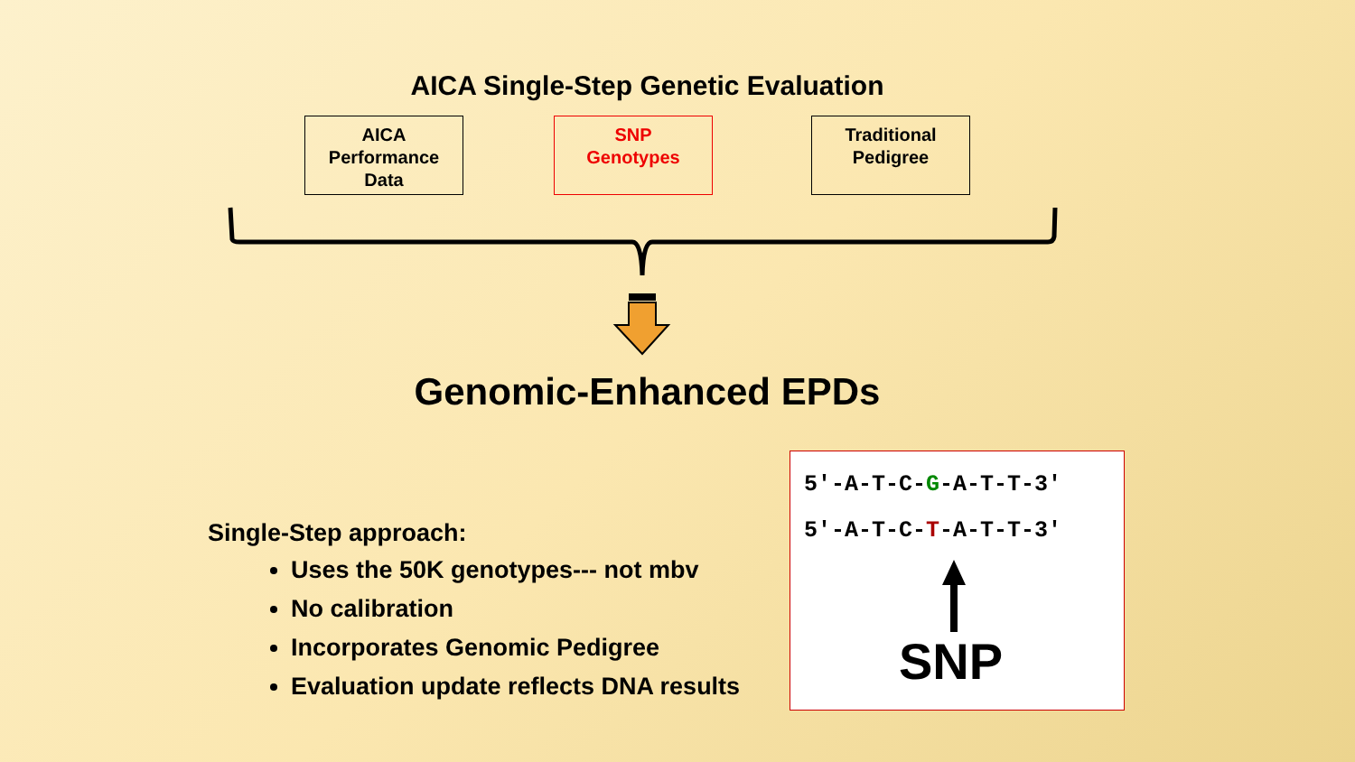AICA Single-Step Genetic Evaluation
AICA
Performance
Data
SNP
Genotypes
Traditional
Pedigree
Genomic-Enhanced EPDs
Single-Step approach:
Uses the 50K genotypes--- not mbv
No calibration
Incorporates Genomic Pedigree
Evaluation update reflects DNA results
5′-A-T-C-G-A-T-T-3′
5′-A-T-C-T-A-T-T-3′
SNP